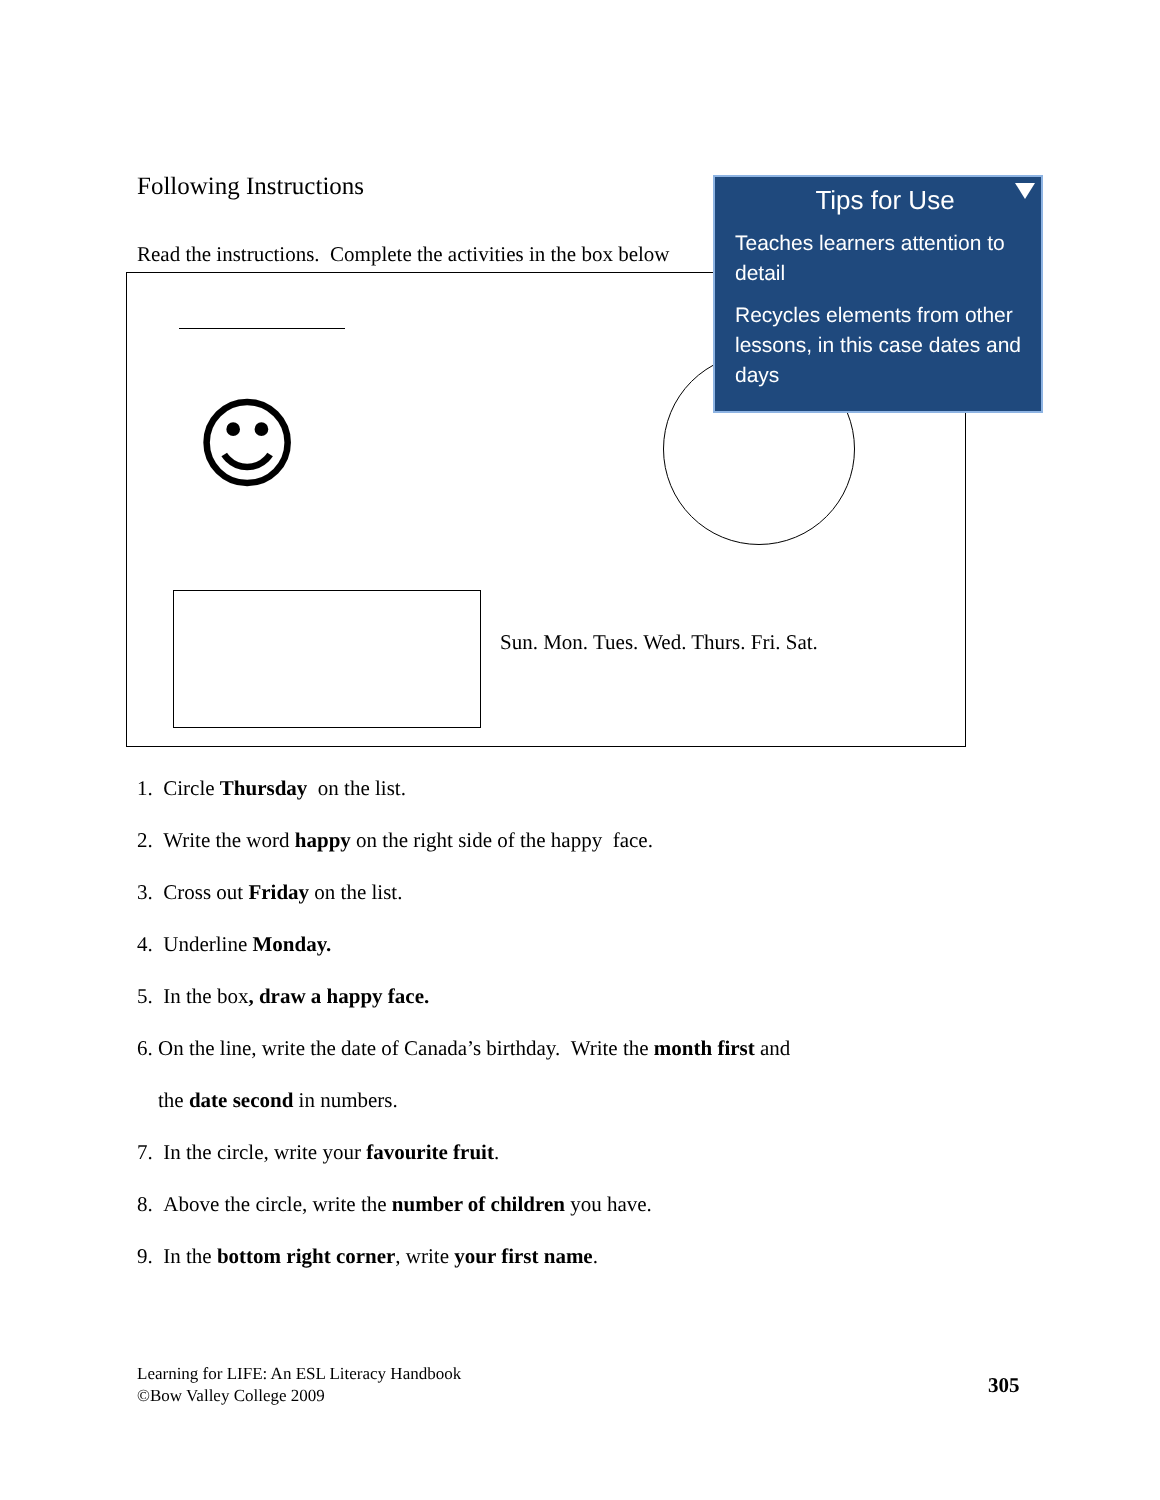Following Instructions
Read the instructions. Complete the activities in the box below
☺
Sun. Mon. Tues. Wed. Thurs. Fri. Sat.
Tips for Use
Teaches learners attention to detail
Recycles elements from other lessons, in this case dates and days
1. Circle Thursday on the list.
2. Write the word happy on the right side of the happy face.
3. Cross out Friday on the list.
4. Underline Monday.
5. In the box, draw a happy face.
6. On the line, write the date of Canada’s birthday. Write the month first and
the date second in numbers.
7. In the circle, write your favourite fruit.
8. Above the circle, write the number of children you have.
9. In the bottom right corner, write your first name.
Learning for LIFE: An ESL Literacy Handbook
©Bow Valley College 2009
305